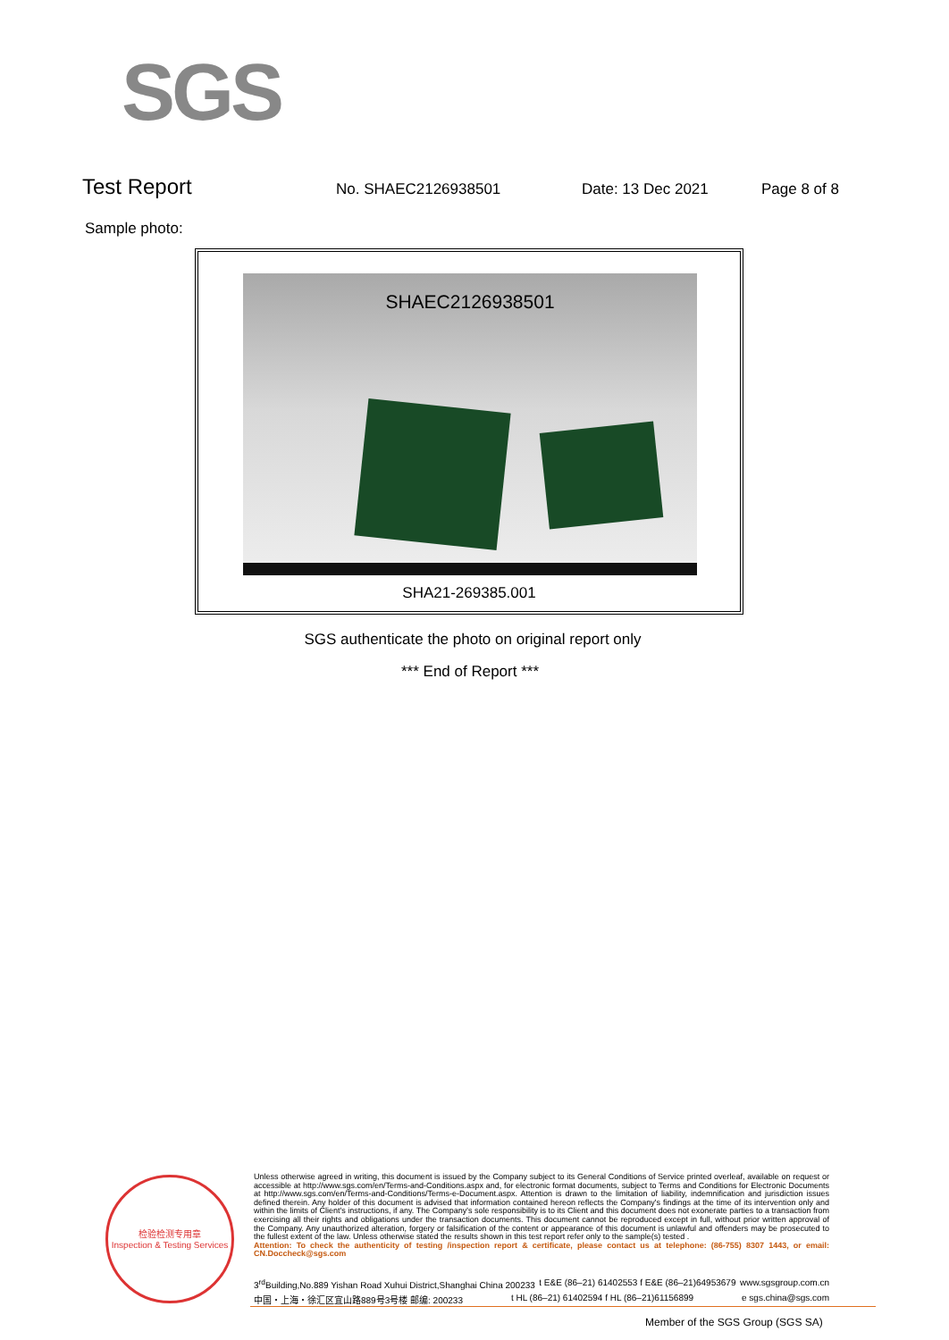SGS
Test Report
No. SHAEC2126938501 Date: 13 Dec 2021 Page 8 of 8
Sample photo:
SHAEC2126938501
SHA21-269385.001
SGS authenticate the photo on original report only
*** End of Report ***
检验检测专用章
Inspection & Testing Services
Unless otherwise agreed in writing, this document is issued by the Company subject to its General Conditions of Service printed overleaf, available on request or accessible at http://www.sgs.com/en/Terms-and-Conditions.aspx and, for electronic format documents, subject to Terms and Conditions for Electronic Documents at http://www.sgs.com/en/Terms-and-Conditions/Terms-e-Document.aspx. Attention is drawn to the limitation of liability, indemnification and jurisdiction issues defined therein. Any holder of this document is advised that information contained hereon reflects the Company's findings at the time of its intervention only and within the limits of Client's instructions, if any. The Company's sole responsibility is to its Client and this document does not exonerate parties to a transaction from exercising all their rights and obligations under the transaction documents. This document cannot be reproduced except in full, without prior written approval of the Company. Any unauthorized alteration, forgery or falsification of the content or appearance of this document is unlawful and offenders may be prosecuted to the fullest extent of the law. Unless otherwise stated the results shown in this test report refer only to the sample(s) tested .
Attention: To check the authenticity of testing /inspection report & certificate, please contact us at telephone: (86-755) 8307 1443, or email: CN.Doccheck@sgs.com
3<sup>rd</sup>Building,No.889 Yishan Road Xuhui District,Shanghai China 200233 t E&E (86–21) 61402553 f E&E (86–21)64953679 www.sgsgroup.com.cn
中国・上海・徐汇区宜山路889号3号楼 邮编: 200233 t HL (86–21) 61402594 f HL (86–21)61156899 e sgs.china@sgs.com
Member of the SGS Group (SGS SA)